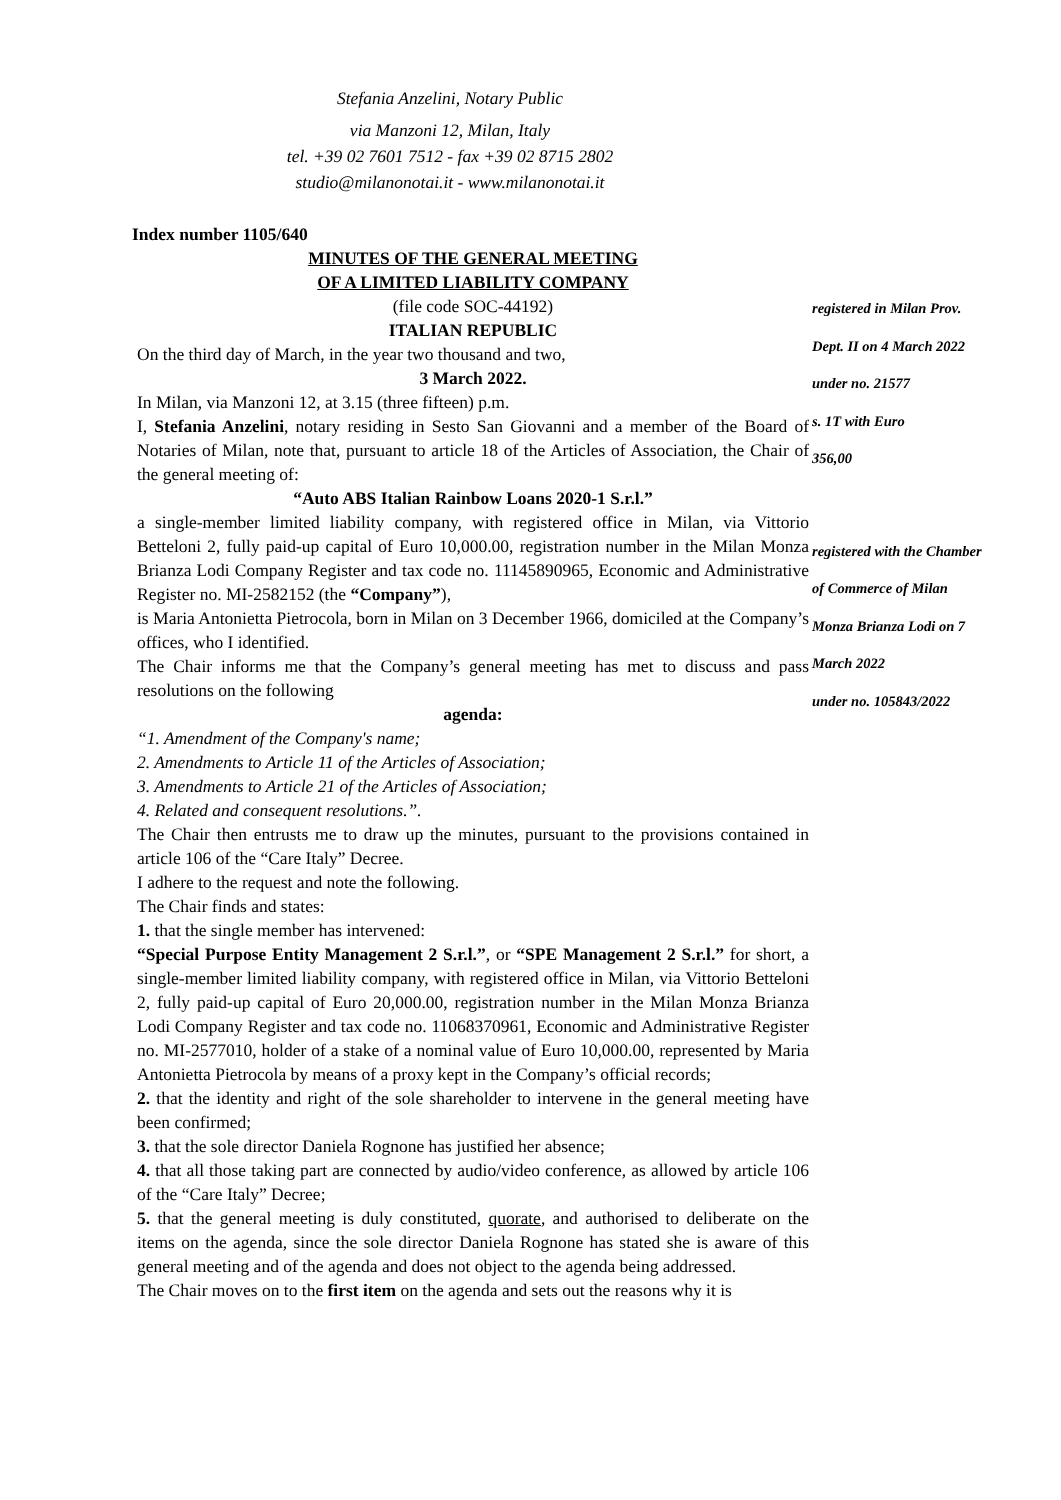Stefania Anzelini, Notary Public
via Manzoni 12, Milan, Italy
tel. +39 02 7601 7512 - fax +39 02 8715 2802
studio@milanonotai.it - www.milanonotai.it
Index number 1105/640
MINUTES OF THE GENERAL MEETING
OF A LIMITED LIABILITY COMPANY
(file code SOC-44192)
ITALIAN REPUBLIC
On the third day of March, in the year two thousand and two,
3 March 2022.
In Milan, via Manzoni 12, at 3.15 (three fifteen) p.m.
I, Stefania Anzelini, notary residing in Sesto San Giovanni and a member of the Board of Notaries of Milan, note that, pursuant to article 18 of the Articles of Association, the Chair of the general meeting of:
“Auto ABS Italian Rainbow Loans 2020-1 S.r.l.”
a single-member limited liability company, with registered office in Milan, via Vittorio Betteloni 2, fully paid-up capital of Euro 10,000.00, registration number in the Milan Monza Brianza Lodi Company Register and tax code no. 11145890965, Economic and Administrative Register no. MI-2582152 (the “Company”),
is Maria Antonietta Pietrocola, born in Milan on 3 December 1966, domiciled at the Company’s offices, who I identified.
The Chair informs me that the Company’s general meeting has met to discuss and pass resolutions on the following
agenda:
“1. Amendment of the Company's name;
2. Amendments to Article 11 of the Articles of Association;
3. Amendments to Article 21 of the Articles of Association;
4. Related and consequent resolutions.”.
The Chair then entrusts me to draw up the minutes, pursuant to the provisions contained in article 106 of the “Care Italy” Decree.
I adhere to the request and note the following.
The Chair finds and states:
1. that the single member has intervened:
“Special Purpose Entity Management 2 S.r.l.”, or “SPE Management 2 S.r.l.” for short, a single-member limited liability company, with registered office in Milan, via Vittorio Betteloni 2, fully paid-up capital of Euro 20,000.00, registration number in the Milan Monza Brianza Lodi Company Register and tax code no. 11068370961, Economic and Administrative Register no. MI-2577010, holder of a stake of a nominal value of Euro 10,000.00, represented by Maria Antonietta Pietrocola by means of a proxy kept in the Company’s official records;
2. that the identity and right of the sole shareholder to intervene in the general meeting have been confirmed;
3. that the sole director Daniela Rognone has justified her absence;
4. that all those taking part are connected by audio/video conference, as allowed by article 106 of the “Care Italy” Decree;
5. that the general meeting is duly constituted, quorate, and authorised to deliberate on the items on the agenda, since the sole director Daniela Rognone has stated she is aware of this general meeting and of the agenda and does not object to the agenda being addressed.
The Chair moves on to the first item on the agenda and sets out the reasons why it is
registered in Milan Prov.
Dept. II on 4 March 2022
under no. 21577
s. 1T with Euro
356,00
registered with the Chamber
of Commerce of Milan
Monza Brianza Lodi on 7
March 2022
under no. 105843/2022